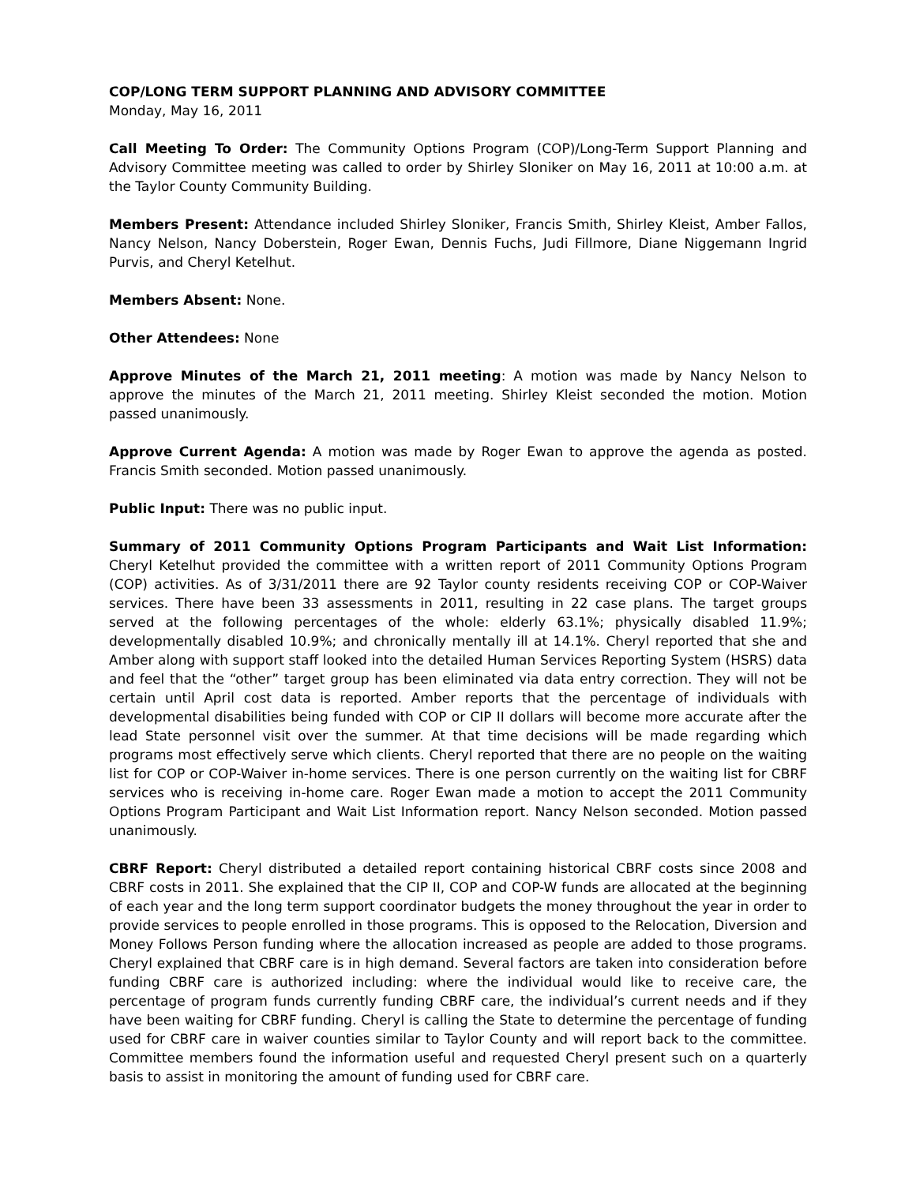COP/LONG TERM SUPPORT PLANNING AND ADVISORY COMMITTEE
Monday, May 16, 2011
Call Meeting To Order: The Community Options Program (COP)/Long-Term Support Planning and Advisory Committee meeting was called to order by Shirley Sloniker on May 16, 2011 at 10:00 a.m. at the Taylor County Community Building.
Members Present: Attendance included Shirley Sloniker, Francis Smith, Shirley Kleist, Amber Fallos, Nancy Nelson, Nancy Doberstein, Roger Ewan, Dennis Fuchs, Judi Fillmore, Diane Niggemann Ingrid Purvis, and Cheryl Ketelhut.
Members Absent: None.
Other Attendees: None
Approve Minutes of the March 21, 2011 meeting: A motion was made by Nancy Nelson to approve the minutes of the March 21, 2011 meeting. Shirley Kleist seconded the motion. Motion passed unanimously.
Approve Current Agenda: A motion was made by Roger Ewan to approve the agenda as posted. Francis Smith seconded. Motion passed unanimously.
Public Input: There was no public input.
Summary of 2011 Community Options Program Participants and Wait List Information: Cheryl Ketelhut provided the committee with a written report of 2011 Community Options Program (COP) activities. As of 3/31/2011 there are 92 Taylor county residents receiving COP or COP-Waiver services. There have been 33 assessments in 2011, resulting in 22 case plans. The target groups served at the following percentages of the whole: elderly 63.1%; physically disabled 11.9%; developmentally disabled 10.9%; and chronically mentally ill at 14.1%. Cheryl reported that she and Amber along with support staff looked into the detailed Human Services Reporting System (HSRS) data and feel that the “other” target group has been eliminated via data entry correction. They will not be certain until April cost data is reported. Amber reports that the percentage of individuals with developmental disabilities being funded with COP or CIP II dollars will become more accurate after the lead State personnel visit over the summer. At that time decisions will be made regarding which programs most effectively serve which clients. Cheryl reported that there are no people on the waiting list for COP or COP-Waiver in-home services. There is one person currently on the waiting list for CBRF services who is receiving in-home care. Roger Ewan made a motion to accept the 2011 Community Options Program Participant and Wait List Information report. Nancy Nelson seconded. Motion passed unanimously.
CBRF Report: Cheryl distributed a detailed report containing historical CBRF costs since 2008 and CBRF costs in 2011. She explained that the CIP II, COP and COP-W funds are allocated at the beginning of each year and the long term support coordinator budgets the money throughout the year in order to provide services to people enrolled in those programs. This is opposed to the Relocation, Diversion and Money Follows Person funding where the allocation increased as people are added to those programs. Cheryl explained that CBRF care is in high demand. Several factors are taken into consideration before funding CBRF care is authorized including: where the individual would like to receive care, the percentage of program funds currently funding CBRF care, the individual’s current needs and if they have been waiting for CBRF funding. Cheryl is calling the State to determine the percentage of funding used for CBRF care in waiver counties similar to Taylor County and will report back to the committee. Committee members found the information useful and requested Cheryl present such on a quarterly basis to assist in monitoring the amount of funding used for CBRF care.